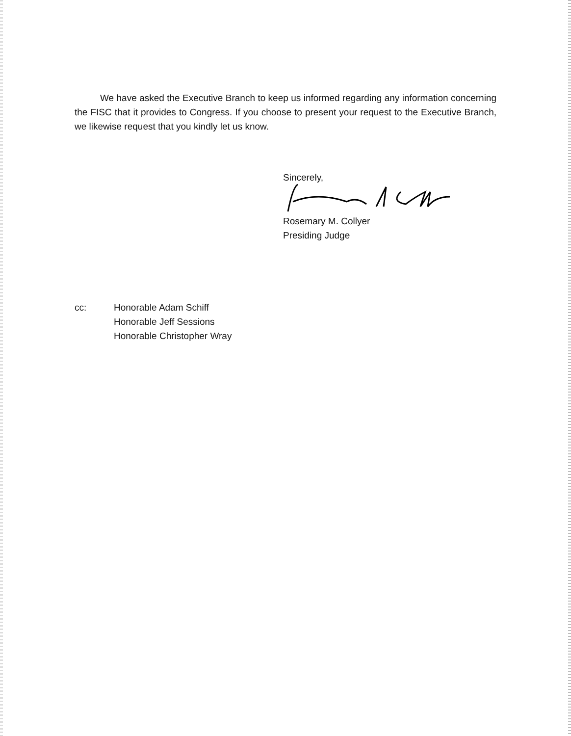We have asked the Executive Branch to keep us informed regarding any information concerning the FISC that it provides to Congress. If you choose to present your request to the Executive Branch, we likewise request that you kindly let us know.
Sincerely,
Rosemary M. Collyer
Presiding Judge
cc: Honorable Adam Schiff
Honorable Jeff Sessions
Honorable Christopher Wray